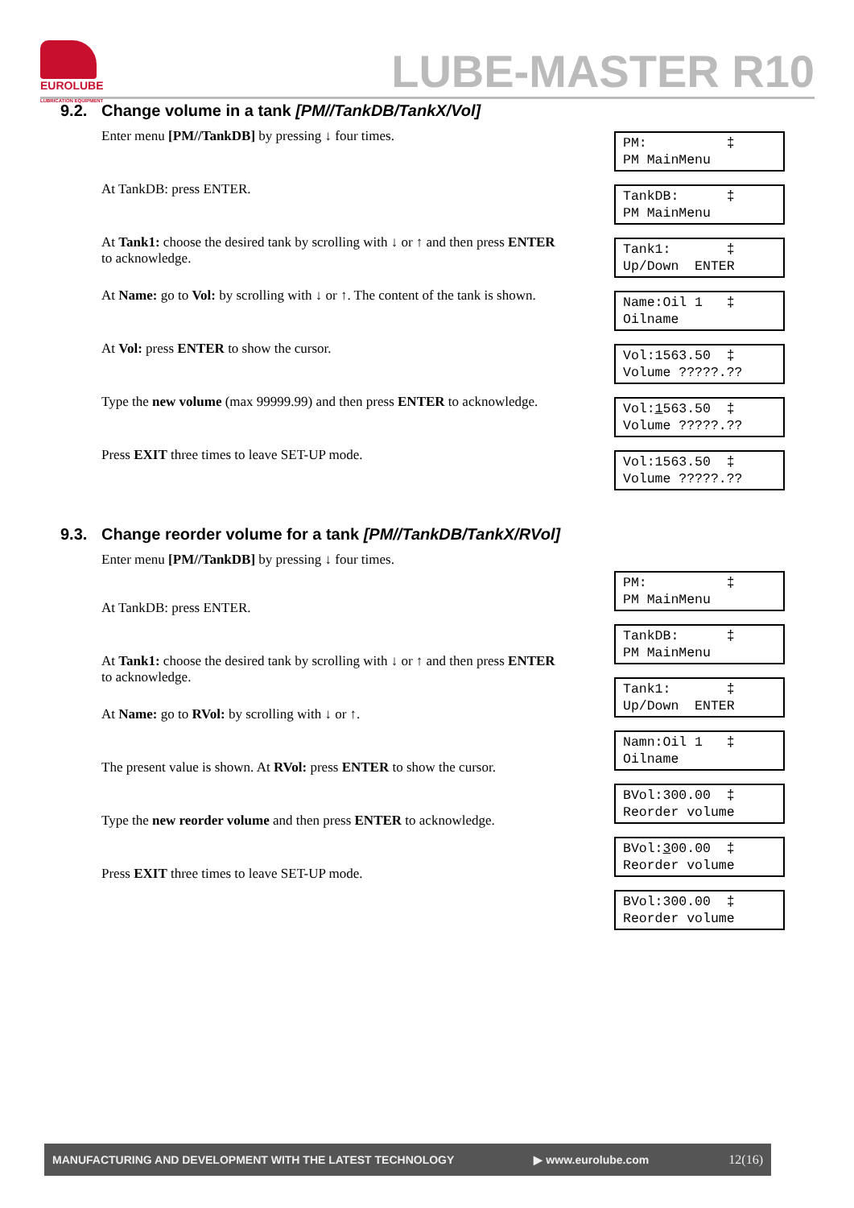EUROLUBE
LUBRICATION EQUIPMENT
LUBE-MASTER R10
9.2. Change volume in a tank [PM//TankDB/TankX/Vol]
Enter menu [PM//TankDB] by pressing ↓ four times.
PM: ‡ PM MainMenu
At TankDB: press ENTER.
TankDB: ‡ PM MainMenu
At Tank1: choose the desired tank by scrolling with ↓ or ↑ and then press ENTER to acknowledge.
Tank1: ‡ Up/Down ENTER
At Name: go to Vol: by scrolling with ↓ or ↑. The content of the tank is shown.
Name:Oil 1 ‡ Oilname
At Vol: press ENTER to show the cursor.
Vol:1563.50 ‡ Volume ?????.??
Type the new volume (max 99999.99) and then press ENTER to acknowledge.
Vol:1563.50 ‡ Volume ?????.??
Press EXIT three times to leave SET-UP mode.
Vol:1563.50 ‡ Volume ?????.??
9.3. Change reorder volume for a tank [PM//TankDB/TankX/RVol]
Enter menu [PM//TankDB] by pressing ↓ four times.
At TankDB: press ENTER.
PM: ‡ PM MainMenu
At Tank1: choose the desired tank by scrolling with ↓ or ↑ and then press ENTER to acknowledge.
TankDB: ‡ PM MainMenu
At Name: go to RVol: by scrolling with ↓ or ↑.
Tank1: ‡ Up/Down ENTER
The present value is shown. At RVol: press ENTER to show the cursor.
Namn:Oil 1 ‡ Oilname
Type the new reorder volume and then press ENTER to acknowledge.
BVol:300.00 ‡ Reorder volume
Press EXIT three times to leave SET-UP mode.
BVol:300.00 ‡ Reorder volume
BVol:300.00 ‡ Reorder volume
MANUFACTURING AND DEVELOPMENT WITH THE LATEST TECHNOLOGY ▶ www.eurolube.com 12(16)